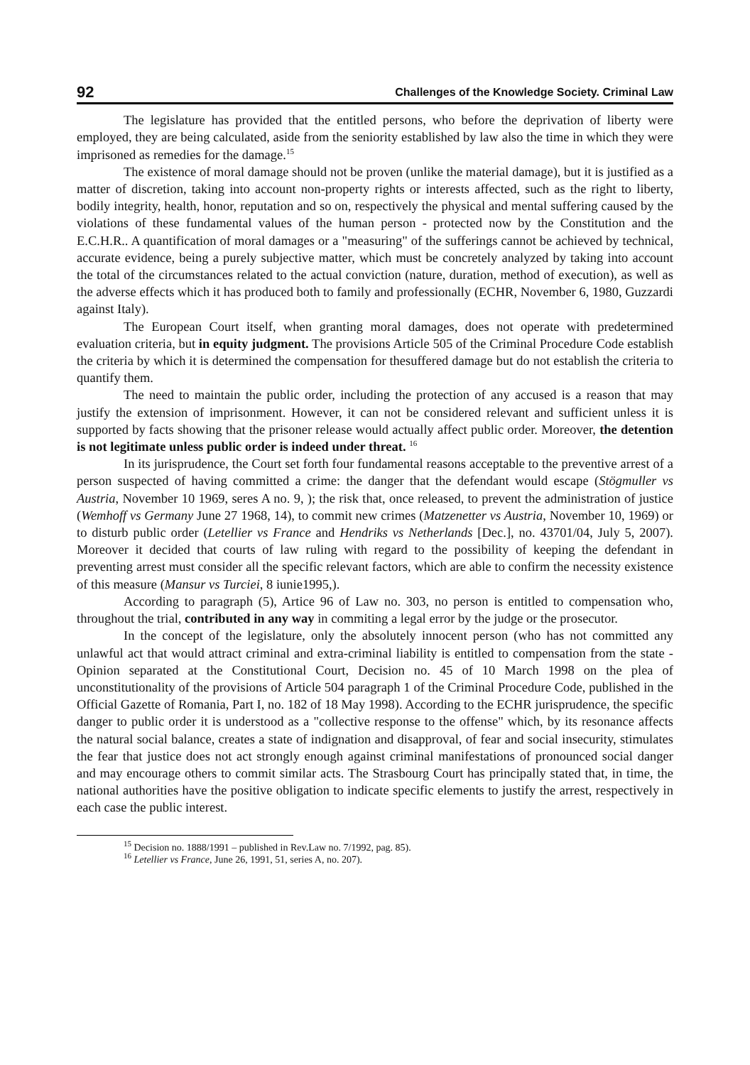92 Challenges of the Knowledge Society. Criminal Law
The legislature has provided that the entitled persons, who before the deprivation of liberty were employed, they are being calculated, aside from the seniority established by law also the time in which they were imprisoned as remedies for the damage.<sup>15</sup>
The existence of moral damage should not be proven (unlike the material damage), but it is justified as a matter of discretion, taking into account non-property rights or interests affected, such as the right to liberty, bodily integrity, health, honor, reputation and so on, respectively the physical and mental suffering caused by the violations of these fundamental values of the human person - protected now by the Constitution and the E.C.H.R.. A quantification of moral damages or a "measuring" of the sufferings cannot be achieved by technical, accurate evidence, being a purely subjective matter, which must be concretely analyzed by taking into account the total of the circumstances related to the actual conviction (nature, duration, method of execution), as well as the adverse effects which it has produced both to family and professionally (ECHR, November 6, 1980, Guzzardi against Italy).
The European Court itself, when granting moral damages, does not operate with predetermined evaluation criteria, but in equity judgment. The provisions Article 505 of the Criminal Procedure Code establish the criteria by which it is determined the compensation for thesuffered damage but do not establish the criteria to quantify them.
The need to maintain the public order, including the protection of any accused is a reason that may justify the extension of imprisonment. However, it can not be considered relevant and sufficient unless it is supported by facts showing that the prisoner release would actually affect public order. Moreover, the detention is not legitimate unless public order is indeed under threat. <sup>16</sup>
In its jurisprudence, the Court set forth four fundamental reasons acceptable to the preventive arrest of a person suspected of having committed a crime: the danger that the defendant would escape (Stögmuller vs Austria, November 10 1969, seres A no. 9, ); the risk that, once released, to prevent the administration of justice (Wemhoff vs Germany June 27 1968, 14), to commit new crimes (Matzenetter vs Austria, November 10, 1969) or to disturb public order (Letellier vs France and Hendriks vs Netherlands [Dec.], no. 43701/04, July 5, 2007). Moreover it decided that courts of law ruling with regard to the possibility of keeping the defendant in preventing arrest must consider all the specific relevant factors, which are able to confirm the necessity existence of this measure (Mansur vs Turciei, 8 iunie1995,).
According to paragraph (5), Artice 96 of Law no. 303, no person is entitled to compensation who, throughout the trial, contributed in any way in commiting a legal error by the judge or the prosecutor.
In the concept of the legislature, only the absolutely innocent person (who has not committed any unlawful act that would attract criminal and extra-criminal liability is entitled to compensation from the state - Opinion separated at the Constitutional Court, Decision no. 45 of 10 March 1998 on the plea of unconstitutionality of the provisions of Article 504 paragraph 1 of the Criminal Procedure Code, published in the Official Gazette of Romania, Part I, no. 182 of 18 May 1998). According to the ECHR jurisprudence, the specific danger to public order it is understood as a "collective response to the offense" which, by its resonance affects the natural social balance, creates a state of indignation and disapproval, of fear and social insecurity, stimulates the fear that justice does not act strongly enough against criminal manifestations of pronounced social danger and may encourage others to commit similar acts. The Strasbourg Court has principally stated that, in time, the national authorities have the positive obligation to indicate specific elements to justify the arrest, respectively in each case the public interest.
<sup>15</sup> Decision no. 1888/1991 – published in Rev.Law no. 7/1992, pag. 85).
<sup>16</sup> Letellier vs France, June 26, 1991, 51, series A, no. 207).